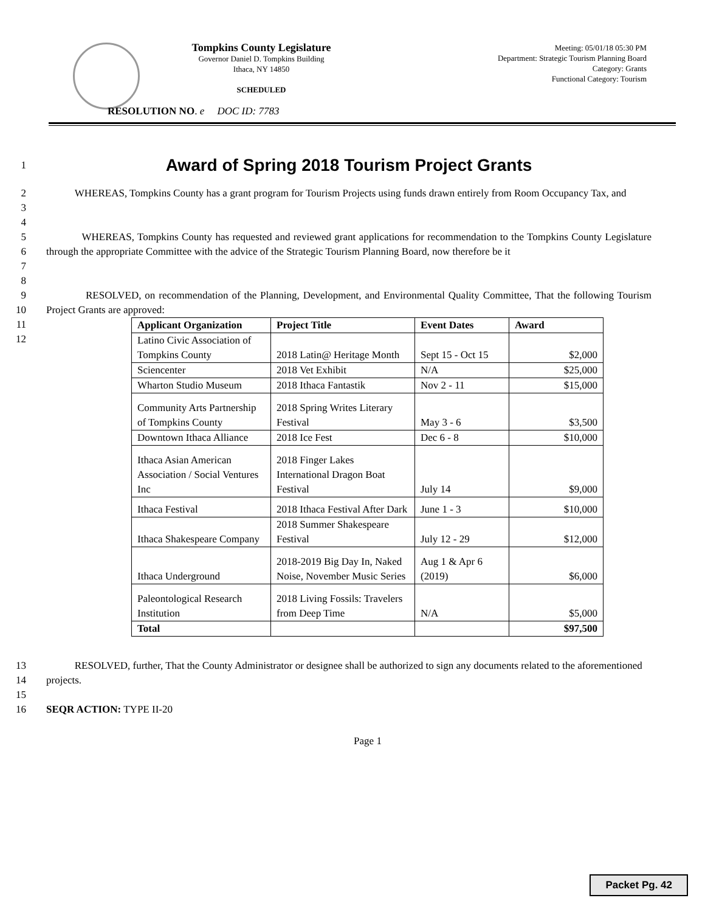Tompkins County Legislature
Governor Daniel D. Tompkins Building
Ithaca, NY 14850
SCHEDULED
Meeting: 05/01/18 05:30 PM
Department: Strategic Tourism Planning Board
Category: Grants
Functional Category: Tourism
RESOLUTION NO. e DOC ID: 7783
1
Award of Spring 2018 Tourism Project Grants
2
3
4
WHEREAS, Tompkins County has a grant program for Tourism Projects using funds drawn entirely from Room Occupancy Tax, and
5
6
7
8
WHEREAS, Tompkins County has requested and reviewed grant applications for recommendation to the Tompkins County Legislature through the appropriate Committee with the advice of the Strategic Tourism Planning Board, now therefore be it
9
10
11
12
RESOLVED, on recommendation of the Planning, Development, and Environmental Quality Committee, That the following Tourism Project Grants are approved:
| Applicant Organization | Project Title | Event Dates | Award |
| --- | --- | --- | --- |
| Latino Civic Association of Tompkins County | 2018 Latin@ Heritage Month | Sept 15 - Oct 15 | $2,000 |
| Sciencenter | 2018 Vet Exhibit | N/A | $25,000 |
| Wharton Studio Museum | 2018 Ithaca Fantastik | Nov 2 - 11 | $15,000 |
| Community Arts Partnership of Tompkins County | 2018 Spring Writes Literary Festival | May 3 - 6 | $3,500 |
| Downtown Ithaca Alliance | 2018 Ice Fest | Dec 6 - 8 | $10,000 |
| Ithaca Asian American Association / Social Ventures Inc | 2018 Finger Lakes International Dragon Boat Festival | July 14 | $9,000 |
| Ithaca Festival | 2018 Ithaca Festival After Dark | June 1 - 3 | $10,000 |
| Ithaca Shakespeare Company | 2018 Summer Shakespeare Festival | July 12 - 29 | $12,000 |
| Ithaca Underground | 2018-2019 Big Day In, Naked Noise, November Music Series | Aug 1 & Apr 6 (2019) | $6,000 |
| Paleontological Research Institution | 2018 Living Fossils: Travelers from Deep Time | N/A | $5,000 |
| Total | | | $97,500 |
13
14
15
RESOLVED, further, That the County Administrator or designee shall be authorized to sign any documents related to the aforementioned projects.
16 SEQR ACTION: TYPE II-20
Page 1
Packet Pg. 42